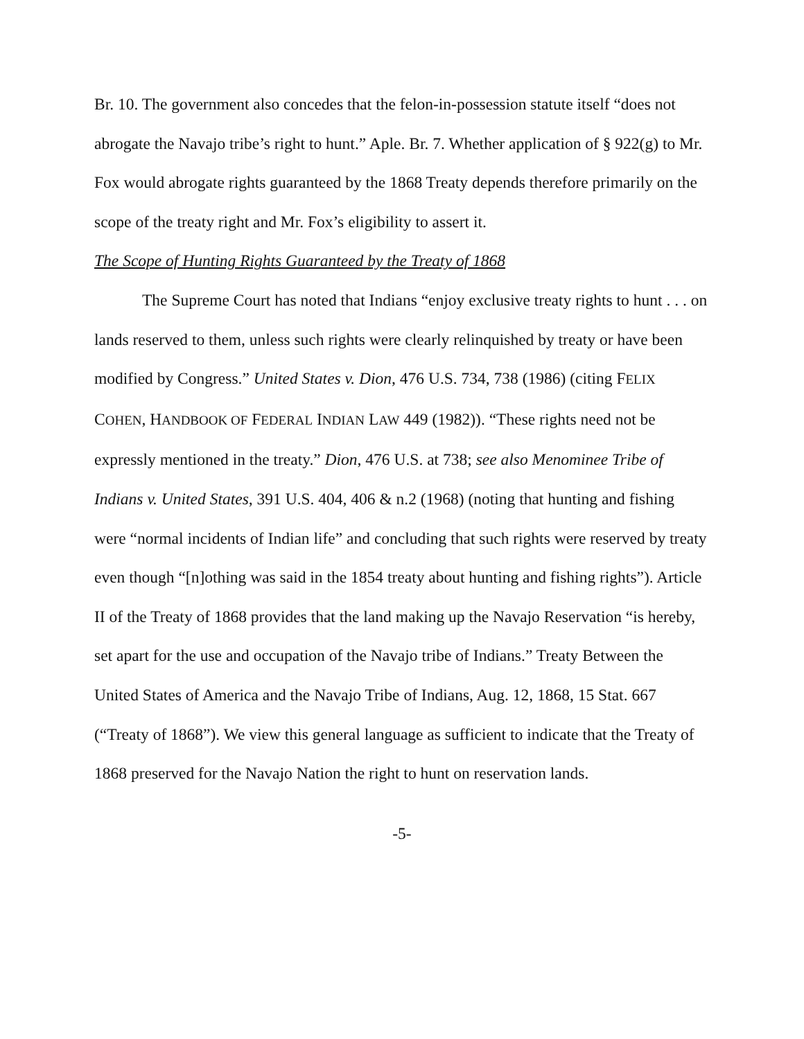Br. 10. The government also concedes that the felon-in-possession statute itself “does not abrogate the Navajo tribe’s right to hunt.” Aple. Br. 7. Whether application of § 922(g) to Mr. Fox would abrogate rights guaranteed by the 1868 Treaty depends therefore primarily on the scope of the treaty right and Mr. Fox’s eligibility to assert it.
The Scope of Hunting Rights Guaranteed by the Treaty of 1868
The Supreme Court has noted that Indians “enjoy exclusive treaty rights to hunt . . . on lands reserved to them, unless such rights were clearly relinquished by treaty or have been modified by Congress.” United States v. Dion, 476 U.S. 734, 738 (1986) (citing FELIX COHEN, HANDBOOK OF FEDERAL INDIAN LAW 449 (1982)). “These rights need not be expressly mentioned in the treaty.” Dion, 476 U.S. at 738; see also Menominee Tribe of Indians v. United States, 391 U.S. 404, 406 & n.2 (1968) (noting that hunting and fishing were “normal incidents of Indian life” and concluding that such rights were reserved by treaty even though “[n]othing was said in the 1854 treaty about hunting and fishing rights”). Article II of the Treaty of 1868 provides that the land making up the Navajo Reservation “is hereby, set apart for the use and occupation of the Navajo tribe of Indians.” Treaty Between the United States of America and the Navajo Tribe of Indians, Aug. 12, 1868, 15 Stat. 667 (“Treaty of 1868”). We view this general language as sufficient to indicate that the Treaty of 1868 preserved for the Navajo Nation the right to hunt on reservation lands.
-5-